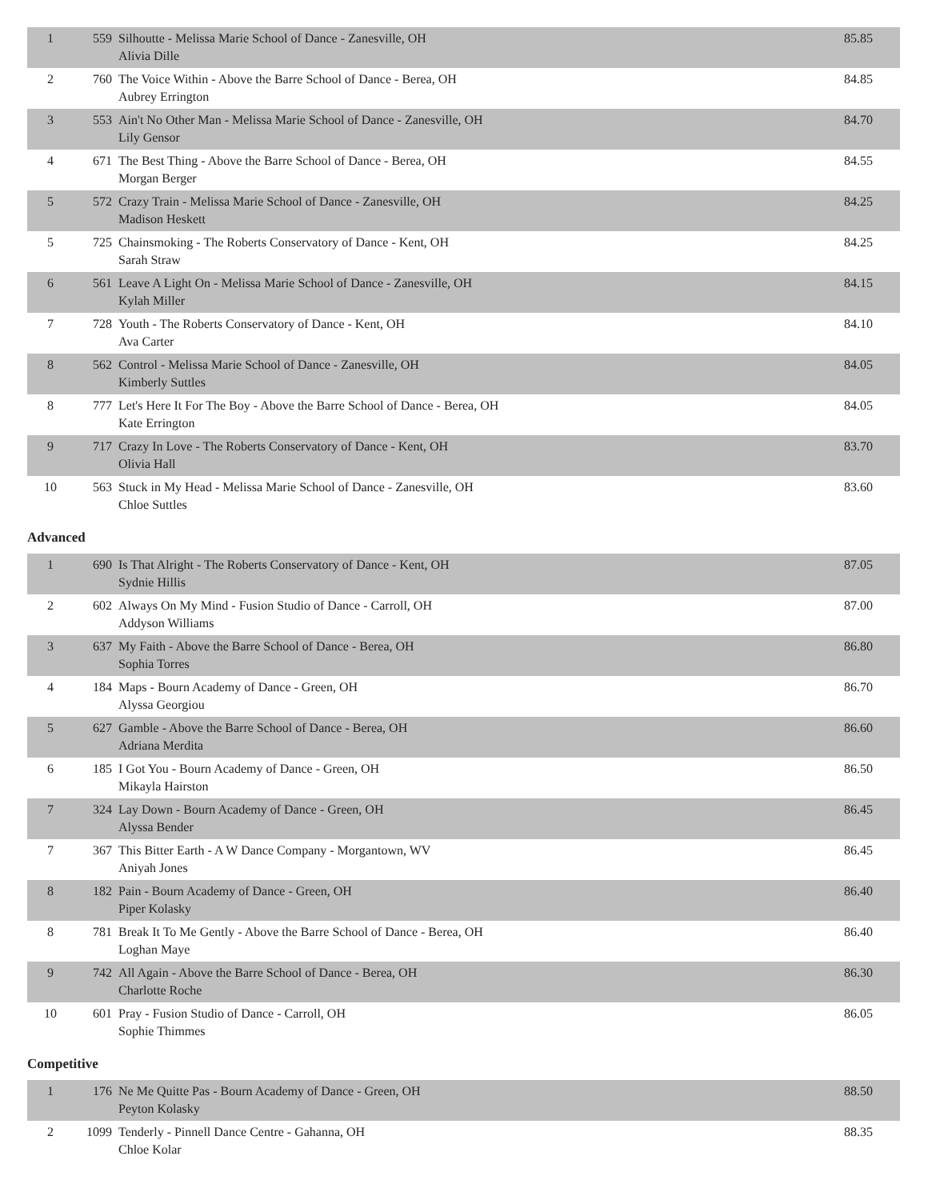| 1 | 559 | Silhoutte - Melissa Marie School of Dance - Zanesville, OH Alivia Dille | 85.85 |
| 2 | 760 | The Voice Within - Above the Barre School of Dance - Berea, OH Aubrey Errington | 84.85 |
| 3 | 553 | Ain't No Other Man - Melissa Marie School of Dance - Zanesville, OH Lily Gensor | 84.70 |
| 4 | 671 | The Best Thing - Above the Barre School of Dance - Berea, OH Morgan Berger | 84.55 |
| 5 | 572 | Crazy Train - Melissa Marie School of Dance - Zanesville, OH Madison Heskett | 84.25 |
| 5 | 725 | Chainsmoking - The Roberts Conservatory of Dance - Kent, OH Sarah Straw | 84.25 |
| 6 | 561 | Leave A Light On - Melissa Marie School of Dance - Zanesville, OH Kylah Miller | 84.15 |
| 7 | 728 | Youth - The Roberts Conservatory of Dance - Kent, OH Ava Carter | 84.10 |
| 8 | 562 | Control - Melissa Marie School of Dance - Zanesville, OH Kimberly Suttles | 84.05 |
| 8 | 777 | Let's Here It For The Boy - Above the Barre School of Dance - Berea, OH Kate Errington | 84.05 |
| 9 | 717 | Crazy In Love - The Roberts Conservatory of Dance - Kent, OH Olivia Hall | 83.70 |
| 10 | 563 | Stuck in My Head - Melissa Marie School of Dance - Zanesville, OH Chloe Suttles | 83.60 |
Advanced
| 1 | 690 | Is That Alright - The Roberts Conservatory of Dance - Kent, OH Sydnie Hillis | 87.05 |
| 2 | 602 | Always On My Mind - Fusion Studio of Dance - Carroll, OH Addyson Williams | 87.00 |
| 3 | 637 | My Faith - Above the Barre School of Dance - Berea, OH Sophia Torres | 86.80 |
| 4 | 184 | Maps - Bourn Academy of Dance - Green, OH Alyssa Georgiou | 86.70 |
| 5 | 627 | Gamble - Above the Barre School of Dance - Berea, OH Adriana Merdita | 86.60 |
| 6 | 185 | I Got You - Bourn Academy of Dance - Green, OH Mikayla Hairston | 86.50 |
| 7 | 324 | Lay Down - Bourn Academy of Dance - Green, OH Alyssa Bender | 86.45 |
| 7 | 367 | This Bitter Earth - A W Dance Company - Morgantown, WV Aniyah Jones | 86.45 |
| 8 | 182 | Pain - Bourn Academy of Dance - Green, OH Piper Kolasky | 86.40 |
| 8 | 781 | Break It To Me Gently - Above the Barre School of Dance - Berea, OH Loghan Maye | 86.40 |
| 9 | 742 | All Again - Above the Barre School of Dance - Berea, OH Charlotte Roche | 86.30 |
| 10 | 601 | Pray - Fusion Studio of Dance - Carroll, OH Sophie Thimmes | 86.05 |
Competitive
| 1 | 176 | Ne Me Quitte Pas - Bourn Academy of Dance - Green, OH Peyton Kolasky | 88.50 |
| 2 | 1099 | Tenderly - Pinnell Dance Centre - Gahanna, OH Chloe Kolar | 88.35 |